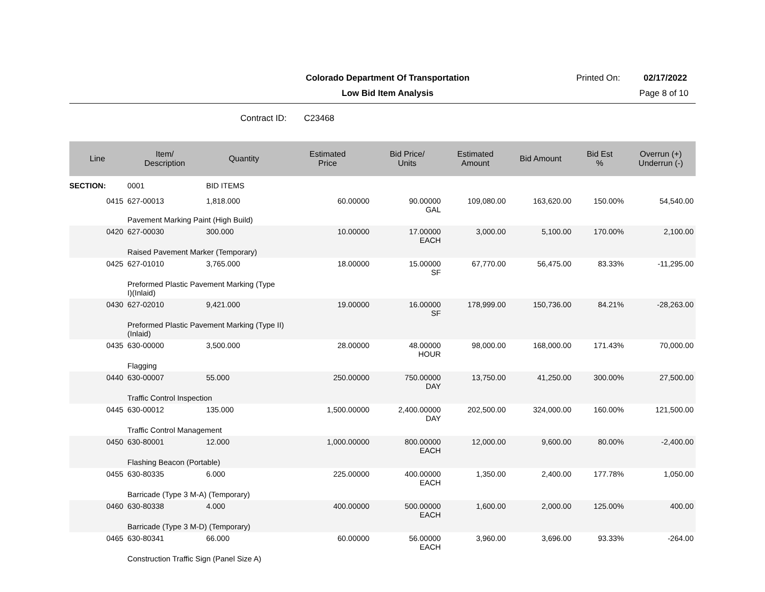Colorado Department Of Transportation Printed On: 02/17/2022
Low Bid Item Analysis Page 8 of 10
Contract ID: C23468
| Line | Item/ Description | Quantity | Estimated Price | Bid Price/ Units | Estimated Amount | Bid Amount | Bid Est % | Overrun (+) Underrun (-) |
| --- | --- | --- | --- | --- | --- | --- | --- | --- |
| SECTION: | 0001 | BID ITEMS | | | | | | |
| 0415 | 627-00013 | 1,818.000 | 60.00000 | 90.00000 GAL | 109,080.00 | 163,620.00 | 150.00% | 54,540.00 |
| | Pavement Marking Paint (High Build) | | | | | | | |
| 0420 | 627-00030 | 300.000 | 10.00000 | 17.00000 EACH | 3,000.00 | 5,100.00 | 170.00% | 2,100.00 |
| | Raised Pavement Marker (Temporary) | | | | | | | |
| 0425 | 627-01010 | 3,765.000 | 18.00000 | 15.00000 SF | 67,770.00 | 56,475.00 | 83.33% | -11,295.00 |
| | Preformed Plastic Pavement Marking (Type I)(Inlaid) | | | | | | | |
| 0430 | 627-02010 | 9,421.000 | 19.00000 | 16.00000 SF | 178,999.00 | 150,736.00 | 84.21% | -28,263.00 |
| | Preformed Plastic Pavement Marking (Type II) (Inlaid) | | | | | | | |
| 0435 | 630-00000 | 3,500.000 | 28.00000 | 48.00000 HOUR | 98,000.00 | 168,000.00 | 171.43% | 70,000.00 |
| | Flagging | | | | | | | |
| 0440 | 630-00007 | 55.000 | 250.00000 | 750.00000 DAY | 13,750.00 | 41,250.00 | 300.00% | 27,500.00 |
| | Traffic Control Inspection | | | | | | | |
| 0445 | 630-00012 | 135.000 | 1,500.00000 | 2,400.00000 DAY | 202,500.00 | 324,000.00 | 160.00% | 121,500.00 |
| | Traffic Control Management | | | | | | | |
| 0450 | 630-80001 | 12.000 | 1,000.00000 | 800.00000 EACH | 12,000.00 | 9,600.00 | 80.00% | -2,400.00 |
| | Flashing Beacon (Portable) | | | | | | | |
| 0455 | 630-80335 | 6.000 | 225.00000 | 400.00000 EACH | 1,350.00 | 2,400.00 | 177.78% | 1,050.00 |
| | Barricade (Type 3 M-A) (Temporary) | | | | | | | |
| 0460 | 630-80338 | 4.000 | 400.00000 | 500.00000 EACH | 1,600.00 | 2,000.00 | 125.00% | 400.00 |
| | Barricade (Type 3 M-D) (Temporary) | | | | | | | |
| 0465 | 630-80341 | 66.000 | 60.00000 | 56.00000 EACH | 3,960.00 | 3,696.00 | 93.33% | -264.00 |
| | Construction Traffic Sign (Panel Size A) | | | | | | | |